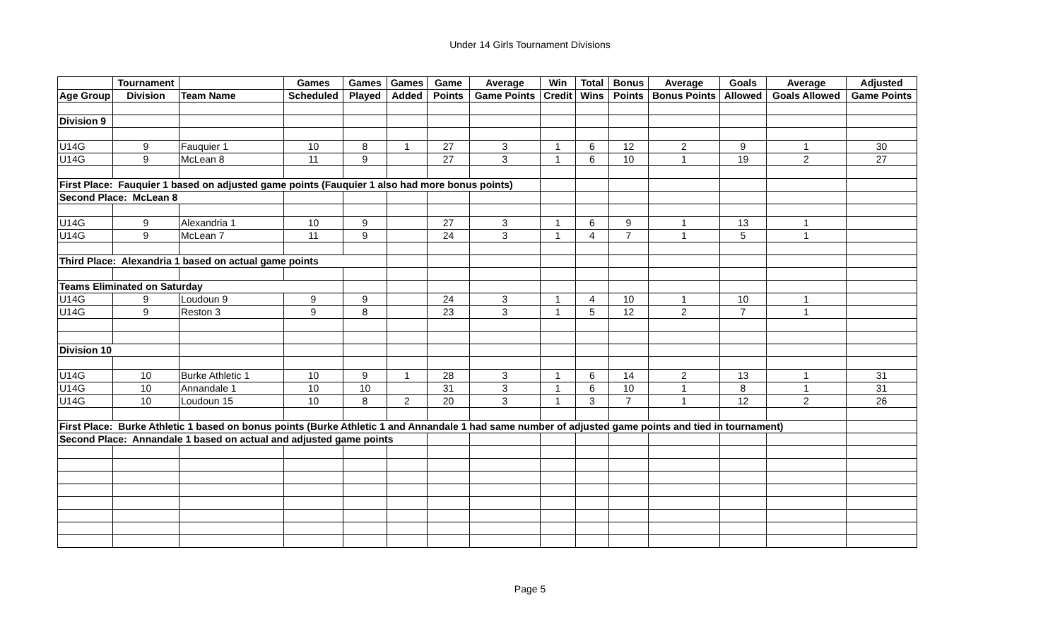Under 14 Girls Tournament Divisions
| | Tournament | | Games | Games | Games | Game | Average | Win | Total | Bonus | Average | Goals | Average | Adjusted |
| --- | --- | --- | --- | --- | --- | --- | --- | --- | --- | --- | --- | --- | --- | --- |
| Age Group | Division | Team Name | Scheduled | Played | Added | Points | Game Points | Credit | Wins | Points | Bonus Points | Allowed | Goals Allowed | Game Points |
| Division 9 | | | | | | | | | | | | | | |
| U14G | 9 | Fauquier 1 | 10 | 8 | 1 | 27 | 3 | 1 | 6 | 12 | 2 | 9 | 1 | 30 |
| U14G | 9 | McLean 8 | 11 | 9 | | 27 | 3 | 1 | 6 | 10 | 1 | 19 | 2 | 27 |
| First Place: Fauquier 1 based on adjusted game points (Fauquier 1 also had more bonus points) | | | | | | | | | | | | | | |
| Second Place: McLean 8 | | | | | | | | | | | | | | |
| U14G | 9 | Alexandria 1 | 10 | 9 | | 27 | 3 | 1 | 6 | 9 | 1 | 13 | 1 | |
| U14G | 9 | McLean 7 | 11 | 9 | | 24 | 3 | 1 | 4 | 7 | 1 | 5 | 1 | |
| Third Place: Alexandria 1 based on actual game points | | | | | | | | | | | | | | |
| Teams Eliminated on Saturday | | | | | | | | | | | | | | |
| U14G | 9 | Loudoun 9 | 9 | 9 | | 24 | 3 | 1 | 4 | 10 | 1 | 10 | 1 | |
| U14G | 9 | Reston 3 | 9 | 8 | | 23 | 3 | 1 | 5 | 12 | 2 | 7 | 1 | |
| Division 10 | | | | | | | | | | | | | | |
| U14G | 10 | Burke Athletic 1 | 10 | 9 | 1 | 28 | 3 | 1 | 6 | 14 | 2 | 13 | 1 | 31 |
| U14G | 10 | Annandale 1 | 10 | 10 | | 31 | 3 | 1 | 6 | 10 | 1 | 8 | 1 | 31 |
| U14G | 10 | Loudoun 15 | 10 | 8 | 2 | 20 | 3 | 1 | 3 | 7 | 1 | 12 | 2 | 26 |
| First Place: Burke Athletic 1 based on bonus points (Burke Athletic 1 and Annandale 1 had same number of adjusted game points and tied in tournament) | | | | | | | | | | | | | | |
| Second Place: Annandale 1 based on actual and adjusted game points | | | | | | | | | | | | | | |
Page 5